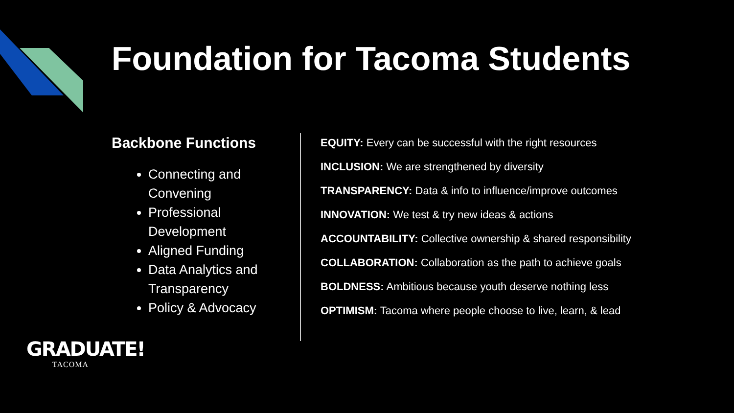Foundation for Tacoma Students
Backbone Functions
Connecting and Convening
Professional Development
Aligned Funding
Data Analytics and Transparency
Policy & Advocacy
EQUITY: Every can be successful with the right resources
INCLUSION: We are strengthened by diversity
TRANSPARENCY: Data & info to influence/improve outcomes
INNOVATION: We test & try new ideas & actions
ACCOUNTABILITY: Collective ownership & shared responsibility
COLLABORATION: Collaboration as the path to achieve goals
BOLDNESS: Ambitious because youth deserve nothing less
OPTIMISM: Tacoma where people choose to live, learn, & lead
GRADUATE!
TACOMA